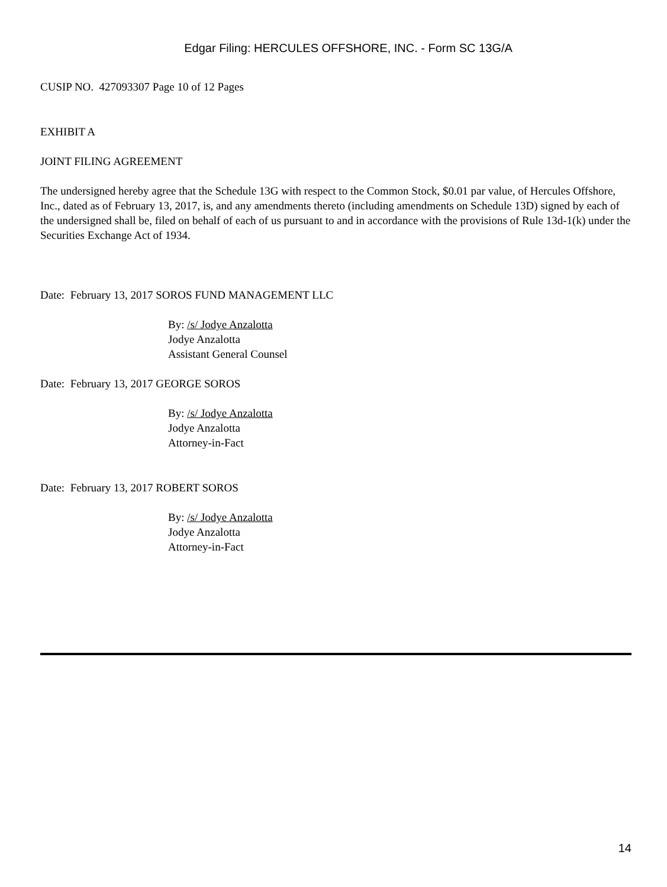Edgar Filing: HERCULES OFFSHORE, INC. - Form SC 13G/A
CUSIP NO. 427093307 Page 10 of 12 Pages
EXHIBIT A
JOINT FILING AGREEMENT
The undersigned hereby agree that the Schedule 13G with respect to the Common Stock, $0.01 par value, of Hercules Offshore, Inc., dated as of February 13, 2017, is, and any amendments thereto (including amendments on Schedule 13D) signed by each of the undersigned shall be, filed on behalf of each of us pursuant to and in accordance with the provisions of Rule 13d-1(k) under the Securities Exchange Act of 1934.
Date: February 13, 2017 SOROS FUND MANAGEMENT LLC
By: /s/ Jodye Anzalotta
Jodye Anzalotta
Assistant General Counsel
Date: February 13, 2017 GEORGE SOROS
By: /s/ Jodye Anzalotta
Jodye Anzalotta
Attorney-in-Fact
Date: February 13, 2017 ROBERT SOROS
By: /s/ Jodye Anzalotta
Jodye Anzalotta
Attorney-in-Fact
14